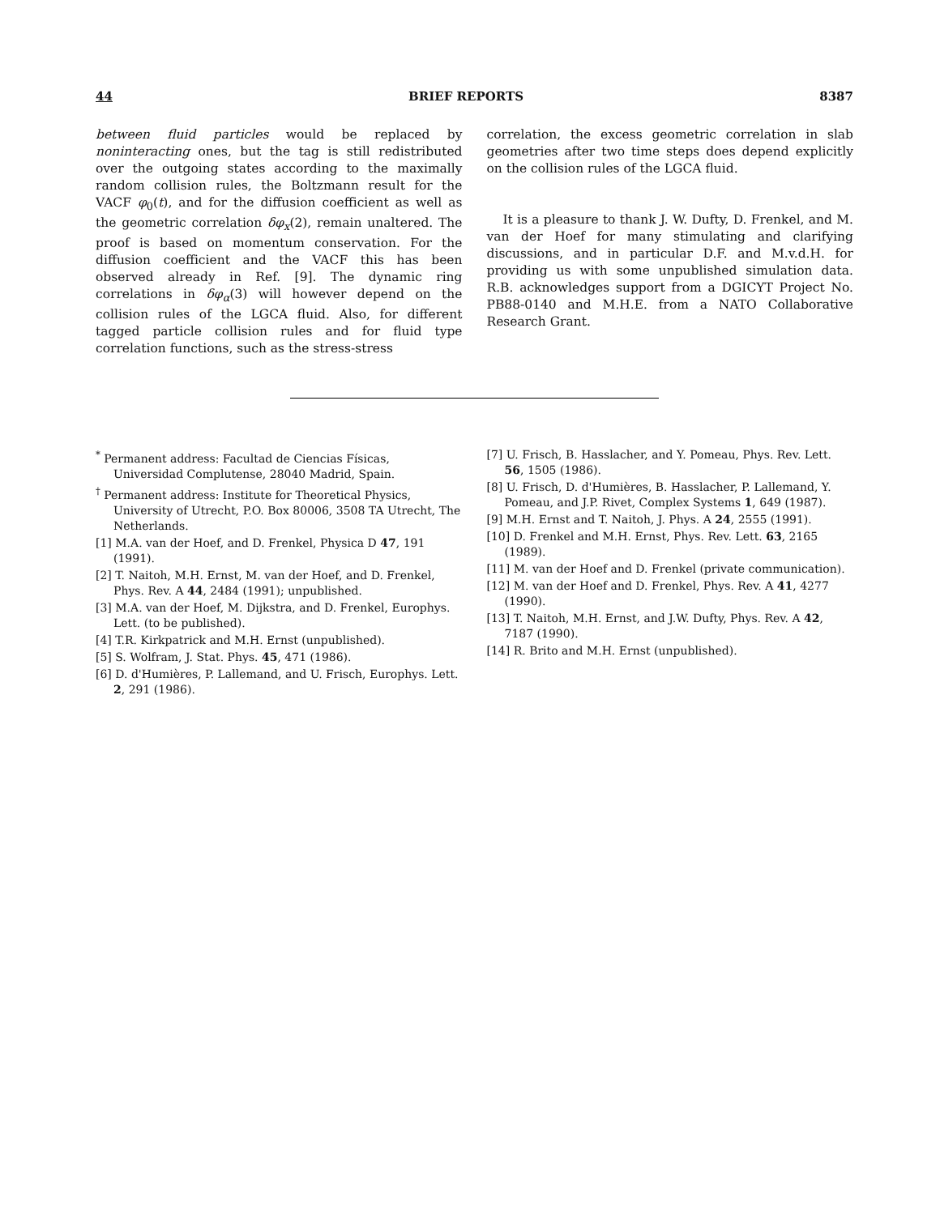44 BRIEF REPORTS 8387
between fluid particles would be replaced by noninteracting ones, but the tag is still redistributed over the outgoing states according to the maximally random collision rules, the Boltzmann result for the VACF φ<sub>0</sub>(t), and for the diffusion coefficient as well as the geometric correlation δφ<sub>x</sub>(2), remain unaltered. The proof is based on momentum conservation. For the diffusion coefficient and the VACF this has been observed already in Ref. [9]. The dynamic ring correlations in δφ<sub>α</sub>(3) will however depend on the collision rules of the LGCA fluid. Also, for different tagged particle collision rules and for fluid type correlation functions, such as the stress-stress
correlation, the excess geometric correlation in slab geometries after two time steps does depend explicitly on the collision rules of the LGCA fluid.
It is a pleasure to thank J. W. Dufty, D. Frenkel, and M. van der Hoef for many stimulating and clarifying discussions, and in particular D.F. and M.v.d.H. for providing us with some unpublished simulation data. R.B. acknowledges support from a DGICYT Project No. PB88-0140 and M.H.E. from a NATO Collaborative Research Grant.
<sup>*</sup> Permanent address: Facultad de Ciencias Físicas, Universidad Complutense, 28040 Madrid, Spain.
<sup>†</sup> Permanent address: Institute for Theoretical Physics, University of Utrecht, P.O. Box 80006, 3508 TA Utrecht, The Netherlands.
[1] M.A. van der Hoef, and D. Frenkel, Physica D 47, 191 (1991).
[2] T. Naitoh, M.H. Ernst, M. van der Hoef, and D. Frenkel, Phys. Rev. A 44, 2484 (1991); unpublished.
[3] M.A. van der Hoef, M. Dijkstra, and D. Frenkel, Europhys. Lett. (to be published).
[4] T.R. Kirkpatrick and M.H. Ernst (unpublished).
[5] S. Wolfram, J. Stat. Phys. 45, 471 (1986).
[6] D. d'Humières, P. Lallemand, and U. Frisch, Europhys. Lett. 2, 291 (1986).
[7] U. Frisch, B. Hasslacher, and Y. Pomeau, Phys. Rev. Lett. 56, 1505 (1986).
[8] U. Frisch, D. d'Humières, B. Hasslacher, P. Lallemand, Y. Pomeau, and J.P. Rivet, Complex Systems 1, 649 (1987).
[9] M.H. Ernst and T. Naitoh, J. Phys. A 24, 2555 (1991).
[10] D. Frenkel and M.H. Ernst, Phys. Rev. Lett. 63, 2165 (1989).
[11] M. van der Hoef and D. Frenkel (private communication).
[12] M. van der Hoef and D. Frenkel, Phys. Rev. A 41, 4277 (1990).
[13] T. Naitoh, M.H. Ernst, and J.W. Dufty, Phys. Rev. A 42, 7187 (1990).
[14] R. Brito and M.H. Ernst (unpublished).